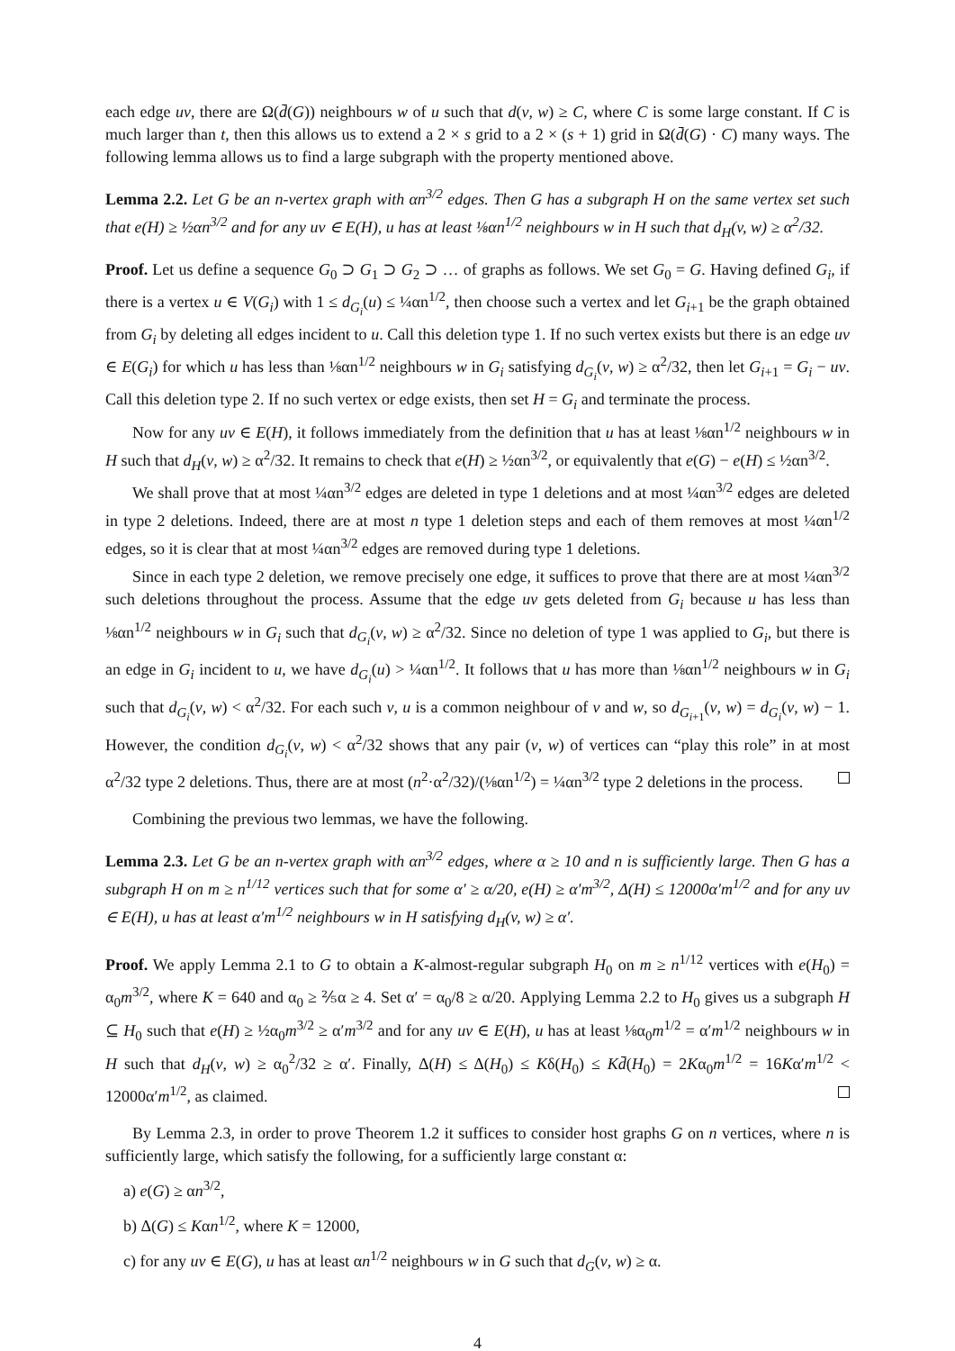each edge uv, there are Ω(d̄(G)) neighbours w of u such that d(v, w) ≥ C, where C is some large constant. If C is much larger than t, then this allows us to extend a 2 × s grid to a 2 × (s + 1) grid in Ω(d̄(G) · C) many ways. The following lemma allows us to find a large subgraph with the property mentioned above.
Lemma 2.2. Let G be an n-vertex graph with αn<sup>3/2</sup> edges. Then G has a subgraph H on the same vertex set such that e(H) ≥ ½αn<sup>3/2</sup> and for any uv ∈ E(H), u has at least ⅛αn<sup>1/2</sup> neighbours w in H such that d<sub>H</sub>(v, w) ≥ α<sup>2</sup>/32.
Proof. Let us define a sequence G<sub>0</sub> ⊃ G<sub>1</sub> ⊃ G<sub>2</sub> ⊃ … of graphs as follows. We set G<sub>0</sub> = G. Having defined G<sub>i</sub>, if there is a vertex u ∈ V(G<sub>i</sub>) with 1 ≤ d<sub>G<sub>i</sub></sub>(u) ≤ ¼αn<sup>1/2</sup>, then choose such a vertex and let G<sub>i+1</sub> be the graph obtained from G<sub>i</sub> by deleting all edges incident to u. Call this deletion type 1. If no such vertex exists but there is an edge uv ∈ E(G<sub>i</sub>) for which u has less than ⅛αn<sup>1/2</sup> neighbours w in G<sub>i</sub> satisfying d<sub>G<sub>i</sub></sub>(v, w) ≥ α<sup>2</sup>/32, then let G<sub>i+1</sub> = G<sub>i</sub> − uv. Call this deletion type 2. If no such vertex or edge exists, then set H = G<sub>i</sub> and terminate the process.
Now for any uv ∈ E(H), it follows immediately from the definition that u has at least ⅛αn<sup>1/2</sup> neighbours w in H such that d<sub>H</sub>(v, w) ≥ α<sup>2</sup>/32. It remains to check that e(H) ≥ ½αn<sup>3/2</sup>, or equivalently that e(G) − e(H) ≤ ½αn<sup>3/2</sup>.
We shall prove that at most ¼αn<sup>3/2</sup> edges are deleted in type 1 deletions and at most ¼αn<sup>3/2</sup> edges are deleted in type 2 deletions. Indeed, there are at most n type 1 deletion steps and each of them removes at most ¼αn<sup>1/2</sup> edges, so it is clear that at most ¼αn<sup>3/2</sup> edges are removed during type 1 deletions.
Since in each type 2 deletion, we remove precisely one edge, it suffices to prove that there are at most ¼αn<sup>3/2</sup> such deletions throughout the process. Assume that the edge uv gets deleted from G<sub>i</sub> because u has less than ⅛αn<sup>1/2</sup> neighbours w in G<sub>i</sub> such that d<sub>G<sub>i</sub></sub>(v, w) ≥ α<sup>2</sup>/32. Since no deletion of type 1 was applied to G<sub>i</sub>, but there is an edge in G<sub>i</sub> incident to u, we have d<sub>G<sub>i</sub></sub>(u) > ¼αn<sup>1/2</sup>. It follows that u has more than ⅛αn<sup>1/2</sup> neighbours w in G<sub>i</sub> such that d<sub>G<sub>i</sub></sub>(v, w) < α<sup>2</sup>/32. For each such v, u is a common neighbour of v and w, so d<sub>G<sub>i+1</sub></sub>(v, w) = d<sub>G<sub>i</sub></sub>(v, w) − 1. However, the condition d<sub>G<sub>i</sub></sub>(v, w) < α<sup>2</sup>/32 shows that any pair (v, w) of vertices can “play this role” in at most α<sup>2</sup>/32 type 2 deletions. Thus, there are at most (n<sup>2</sup>·α<sup>2</sup>/32)/(⅛αn<sup>1/2</sup>) = ¼αn<sup>3/2</sup> type 2 deletions in the process.
Combining the previous two lemmas, we have the following.
Lemma 2.3. Let G be an n-vertex graph with αn<sup>3/2</sup> edges, where α ≥ 10 and n is sufficiently large. Then G has a subgraph H on m ≥ n<sup>1/12</sup> vertices such that for some α′ ≥ α/20, e(H) ≥ α′m<sup>3/2</sup>, Δ(H) ≤ 12000α′m<sup>1/2</sup> and for any uv ∈ E(H), u has at least α′m<sup>1/2</sup> neighbours w in H satisfying d<sub>H</sub>(v, w) ≥ α′.
Proof. We apply Lemma 2.1 to G to obtain a K-almost-regular subgraph H<sub>0</sub> on m ≥ n<sup>1/12</sup> vertices with e(H<sub>0</sub>) = α<sub>0</sub>m<sup>3/2</sup>, where K = 640 and α<sub>0</sub> ≥ ⅖α ≥ 4. Set α′ = α<sub>0</sub>/8 ≥ α/20. Applying Lemma 2.2 to H<sub>0</sub> gives us a subgraph H ⊆ H<sub>0</sub> such that e(H) ≥ ½α<sub>0</sub>m<sup>3/2</sup> ≥ α′m<sup>3/2</sup> and for any uv ∈ E(H), u has at least ⅛α<sub>0</sub>m<sup>1/2</sup> = α′m<sup>1/2</sup> neighbours w in H such that d<sub>H</sub>(v, w) ≥ α<sub>0</sub><sup>2</sup>/32 ≥ α′. Finally, Δ(H) ≤ Δ(H<sub>0</sub>) ≤ Kδ(H<sub>0</sub>) ≤ Kd̄(H<sub>0</sub>) = 2Kα<sub>0</sub>m<sup>1/2</sup> = 16Kα′m<sup>1/2</sup> < 12000α′m<sup>1/2</sup>, as claimed.
By Lemma 2.3, in order to prove Theorem 1.2 it suffices to consider host graphs G on n vertices, where n is sufficiently large, which satisfy the following, for a sufficiently large constant α:
a) e(G) ≥ αn<sup>3/2</sup>,
b) Δ(G) ≤ Kαn<sup>1/2</sup>, where K = 12000,
c) for any uv ∈ E(G), u has at least αn<sup>1/2</sup> neighbours w in G such that d<sub>G</sub>(v, w) ≥ α.
4